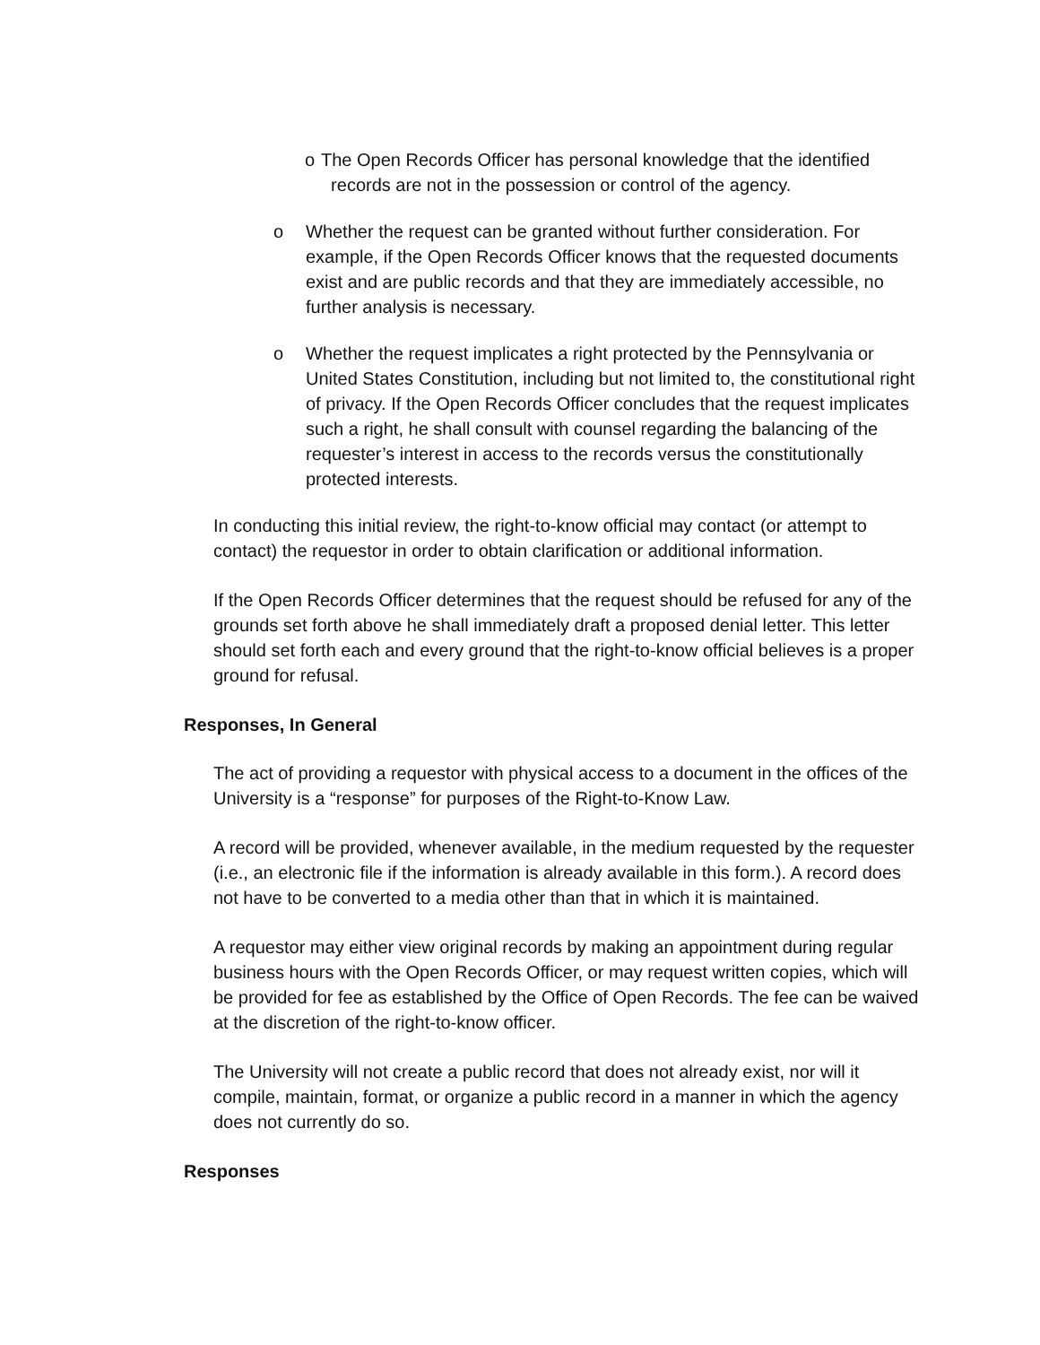o The Open Records Officer has personal knowledge that the identified
records are not in the possession or control of the agency.
o Whether the request can be granted without further consideration. For example, if the Open Records Officer knows that the requested documents exist and are public records and that they are immediately accessible, no further analysis is necessary.
o Whether the request implicates a right protected by the Pennsylvania or United States Constitution, including but not limited to, the constitutional right of privacy. If the Open Records Officer concludes that the request implicates such a right, he shall consult with counsel regarding the balancing of the requester’s interest in access to the records versus the constitutionally protected interests.
In conducting this initial review, the right-to-know official may contact (or attempt to contact) the requestor in order to obtain clarification or additional information.
If the Open Records Officer determines that the request should be refused for any of the grounds set forth above he shall immediately draft a proposed denial letter. This letter should set forth each and every ground that the right-to-know official believes is a proper ground for refusal.
Responses, In General
The act of providing a requestor with physical access to a document in the offices of the University is a “response” for purposes of the Right-to-Know Law.
A record will be provided, whenever available, in the medium requested by the requester (i.e., an electronic file if the information is already available in this form.). A record does not have to be converted to a media other than that in which it is maintained.
A requestor may either view original records by making an appointment during regular business hours with the Open Records Officer, or may request written copies, which will be provided for fee as established by the Office of Open Records. The fee can be waived at the discretion of the right-to-know officer.
The University will not create a public record that does not already exist, nor will it compile, maintain, format, or organize a public record in a manner in which the agency does not currently do so.
Responses